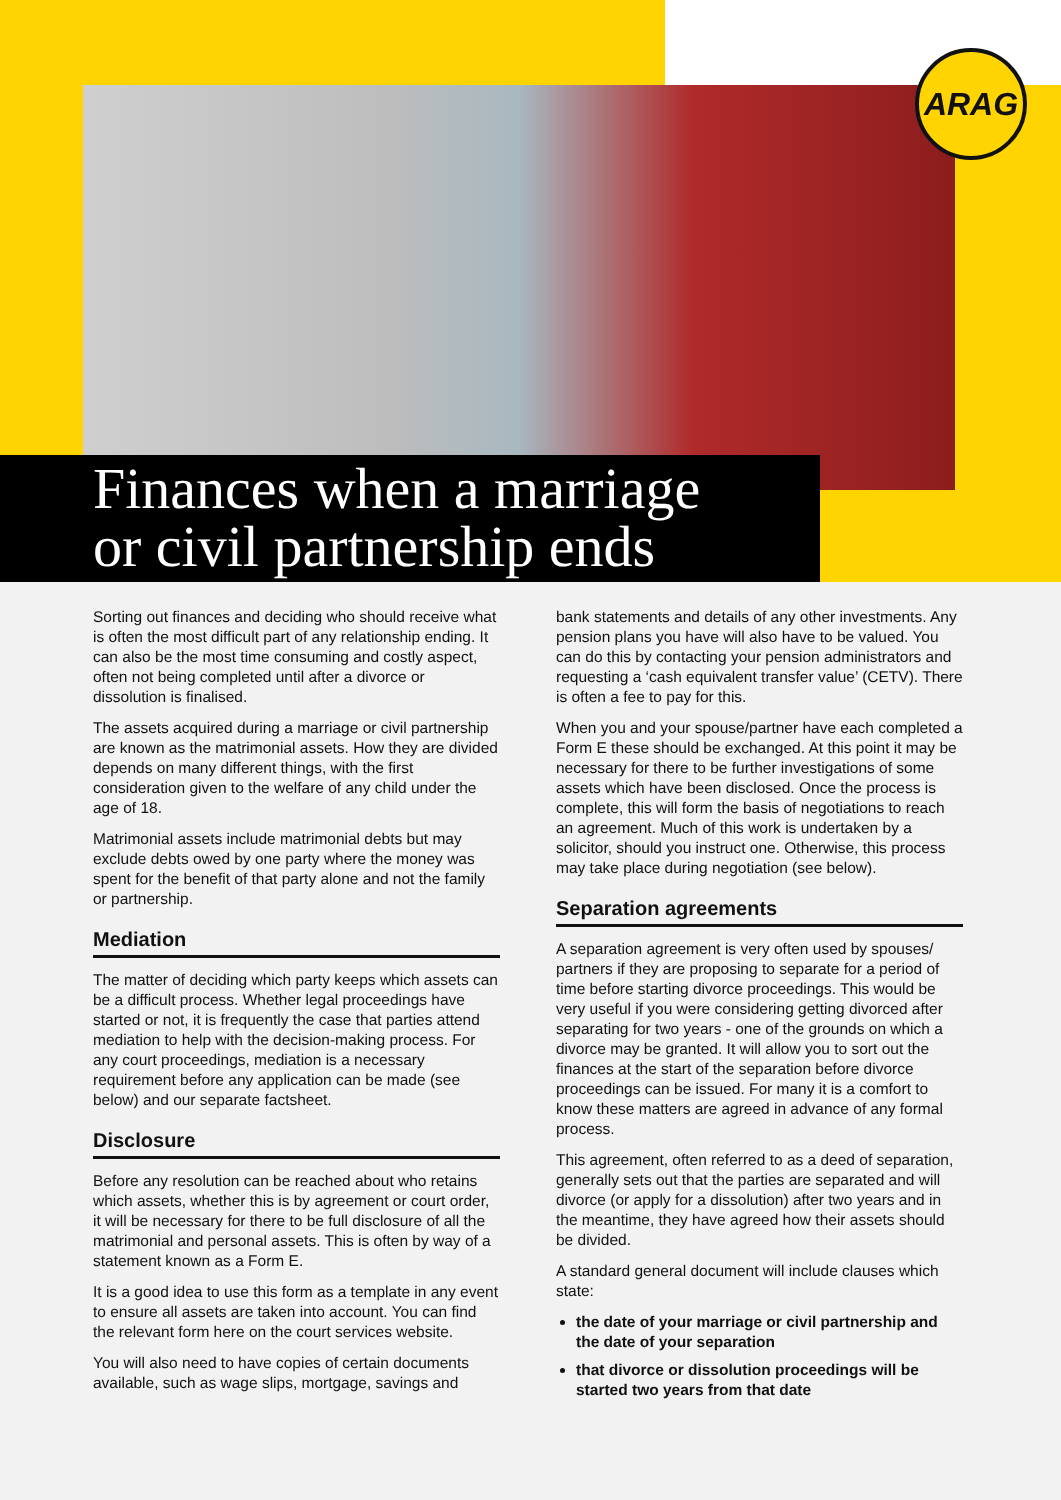ARAG
Finances when a marriage
or civil partnership ends
Sorting out finances and deciding who should receive what is often the most difficult part of any relationship ending. It can also be the most time consuming and costly aspect, often not being completed until after a divorce or dissolution is finalised.
The assets acquired during a marriage or civil partnership are known as the matrimonial assets. How they are divided depends on many different things, with the first consideration given to the welfare of any child under the age of 18.
Matrimonial assets include matrimonial debts but may exclude debts owed by one party where the money was spent for the benefit of that party alone and not the family or partnership.
Mediation
The matter of deciding which party keeps which assets can be a difficult process. Whether legal proceedings have started or not, it is frequently the case that parties attend mediation to help with the decision-making process. For any court proceedings, mediation is a necessary requirement before any application can be made (see below) and our separate factsheet.
Disclosure
Before any resolution can be reached about who retains which assets, whether this is by agreement or court order, it will be necessary for there to be full disclosure of all the matrimonial and personal assets. This is often by way of a statement known as a Form E.
It is a good idea to use this form as a template in any event to ensure all assets are taken into account. You can find the relevant form here on the court services website.
You will also need to have copies of certain documents available, such as wage slips, mortgage, savings and
bank statements and details of any other investments. Any pension plans you have will also have to be valued. You can do this by contacting your pension administrators and requesting a ‘cash equivalent transfer value’ (CETV). There is often a fee to pay for this.
When you and your spouse/partner have each completed a Form E these should be exchanged. At this point it may be necessary for there to be further investigations of some assets which have been disclosed. Once the process is complete, this will form the basis of negotiations to reach an agreement. Much of this work is undertaken by a solicitor, should you instruct one. Otherwise, this process may take place during negotiation (see below).
Separation agreements
A separation agreement is very often used by spouses/ partners if they are proposing to separate for a period of time before starting divorce proceedings. This would be very useful if you were considering getting divorced after separating for two years - one of the grounds on which a divorce may be granted. It will allow you to sort out the finances at the start of the separation before divorce proceedings can be issued. For many it is a comfort to know these matters are agreed in advance of any formal process.
This agreement, often referred to as a deed of separation, generally sets out that the parties are separated and will divorce (or apply for a dissolution) after two years and in the meantime, they have agreed how their assets should be divided.
A standard general document will include clauses which state:
the date of your marriage or civil partnership and the date of your separation
that divorce or dissolution proceedings will be started two years from that date